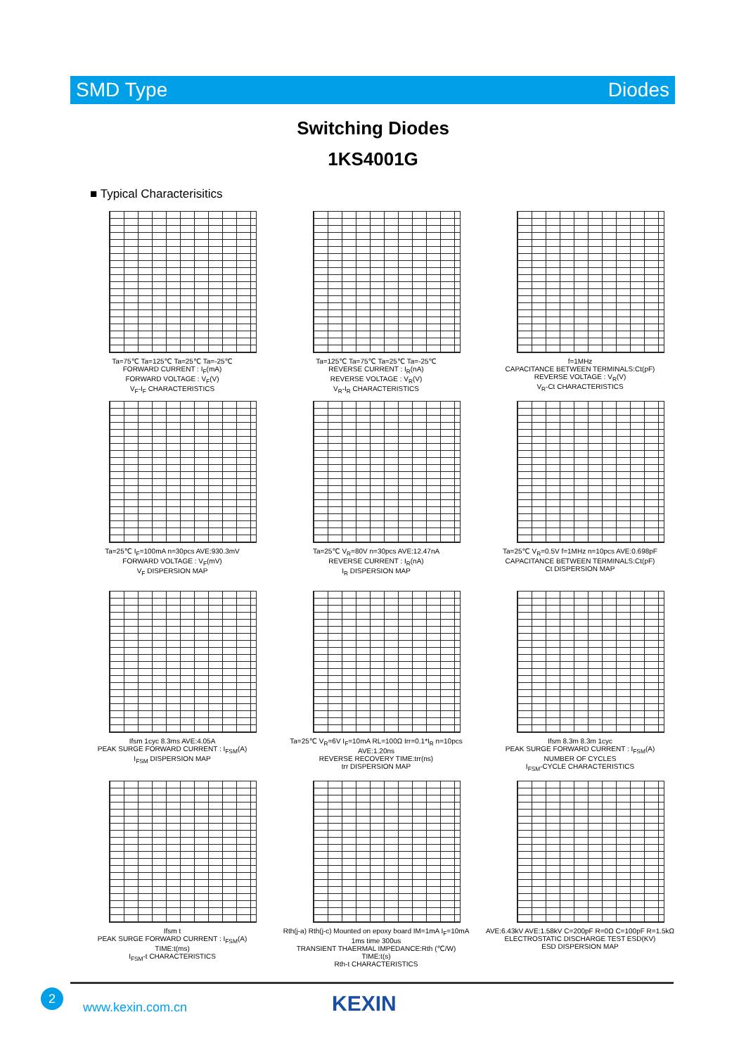SMD Type Diodes
Switching Diodes
1KS4001G
■ Typical Characterisitics
Ta=75℃ Ta=125℃ Ta=25℃ Ta=-25℃
FORWARD CURRENT : I<sub>F</sub>(mA)
FORWARD VOLTAGE : V<sub>F</sub>(V)
V<sub>F</sub>-I<sub>F</sub> CHARACTERISTICS
Ta=125℃ Ta=75℃ Ta=25℃ Ta=-25℃
REVERSE CURRENT : I<sub>R</sub>(nA)
REVERSE VOLTAGE : V<sub>R</sub>(V)
V<sub>R</sub>-I<sub>R</sub> CHARACTERISTICS
f=1MHz
CAPACITANCE BETWEEN TERMINALS:Ct(pF)
REVERSE VOLTAGE : V<sub>R</sub>(V)
V<sub>R</sub>-Ct CHARACTERISTICS
Ta=25℃ I<sub>F</sub>=100mA n=30pcs AVE:930.3mV
FORWARD VOLTAGE : V<sub>F</sub>(mV)
V<sub>F</sub> DISPERSION MAP
Ta=25℃ V<sub>R</sub>=80V n=30pcs AVE:12.47nA
REVERSE CURRENT : I<sub>R</sub>(nA)
I<sub>R</sub> DISPERSION MAP
Ta=25℃ V<sub>R</sub>=0.5V f=1MHz n=10pcs AVE:0.698pF
CAPACITANCE BETWEEN TERMINALS:Ct(pF)
Ct DISPERSION MAP
Ifsm 1cyc 8.3ms AVE:4.05A
PEAK SURGE FORWARD CURRENT : I<sub>FSM</sub>(A)
I<sub>FSM</sub> DISPERSION MAP
Ta=25℃ V<sub>R</sub>=6V I<sub>F</sub>=10mA RL=100Ω Irr=0.1*I<sub>R</sub> n=10pcs AVE:1.20ns
REVERSE RECOVERY TIME:trr(ns)
trr DISPERSION MAP
Ifsm 8.3m 8.3m 1cyc
PEAK SURGE FORWARD CURRENT : I<sub>FSM</sub>(A)
NUMBER OF CYCLES
I<sub>FSM</sub>-CYCLE CHARACTERISTICS
Ifsm t
PEAK SURGE FORWARD CURRENT : I<sub>FSM</sub>(A)
TIME:t(ms)
I<sub>FSM</sub>-t CHARACTERISTICS
Rth(j-a) Rth(j-c) Mounted on epoxy board IM=1mA I<sub>F</sub>=10mA 1ms time 300us
TRANSIENT THAERMAL IMPEDANCE:Rth (℃/W)
TIME:t(s)
Rth-t CHARACTERISTICS
AVE:6.43kV AVE:1.58kV C=200pF R=0Ω C=100pF R=1.5kΩ
ELECTROSTATIC DISCHARGE TEST ESD(KV)
ESD DISPERSION MAP
2
www.kexin.com.cn KEXIN